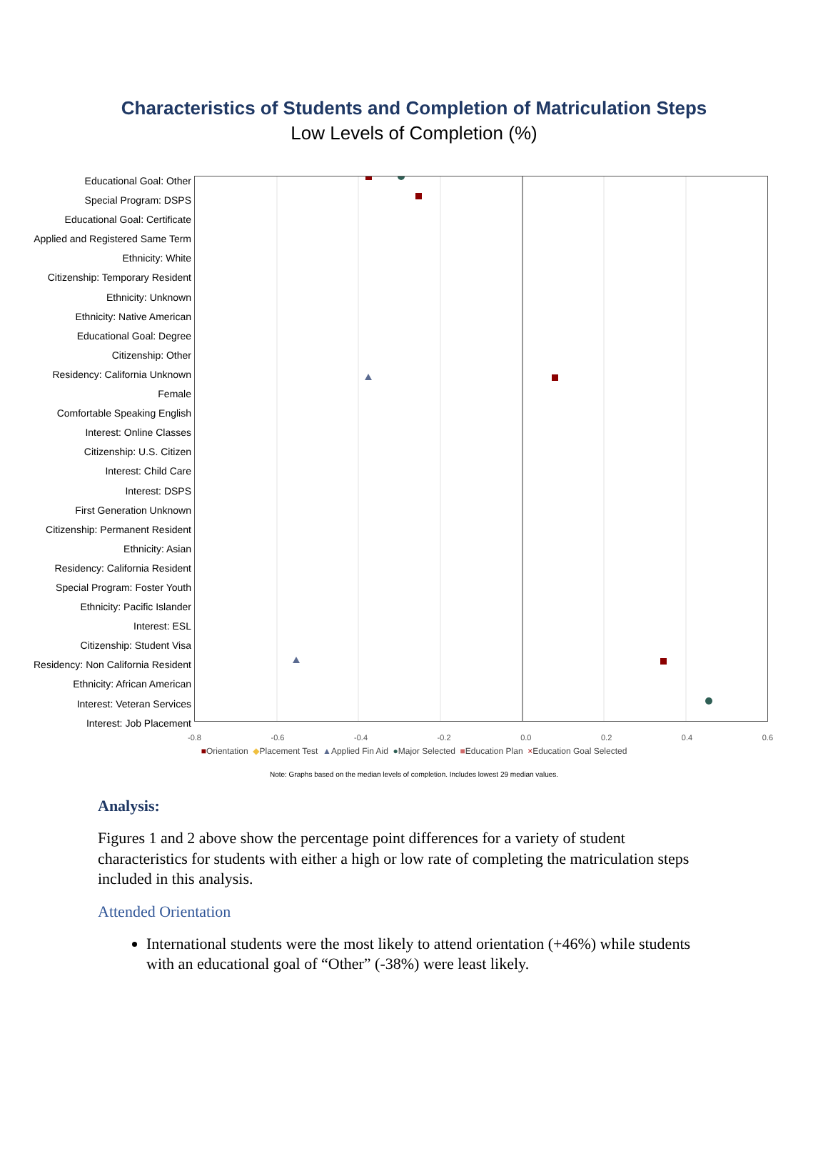Characteristics of Students and Completion of Matriculation Steps
Low Levels of Completion (%)
Educational Goal: Other
Special Program: DSPS
Educational Goal: Certificate
Applied and Registered Same Term
Ethnicity: White
Citizenship: Temporary Resident
Ethnicity: Unknown
Ethnicity: Native American
Educational Goal: Degree
Citizenship: Other
Residency: California Unknown
Female
Comfortable Speaking English
Interest: Online Classes
Citizenship: U.S. Citizen
Interest: Child Care
Interest: DSPS
First Generation Unknown
Citizenship: Permanent Resident
Ethnicity: Asian
Residency: California Resident
Special Program: Foster Youth
Ethnicity: Pacific Islander
Interest: ESL
Citizenship: Student Visa
Residency: Non California Resident
Ethnicity: African American
Interest: Veteran Services
Interest: Job Placement
-0.8 -0.6 -0.4 -0.2 0.0 0.2 0.4 0.6
■Orientation ◆Placement Test ▲Applied Fin Aid ●Major Selected ■Education Plan ×Education Goal Selected
Note: Graphs based on the median levels of completion. Includes lowest 29 median values.
Analysis:
Figures 1 and 2 above show the percentage point differences for a variety of student characteristics for students with either a high or low rate of completing the matriculation steps included in this analysis.
Attended Orientation
International students were the most likely to attend orientation (+46%) while students with an educational goal of “Other” (-38%) were least likely.